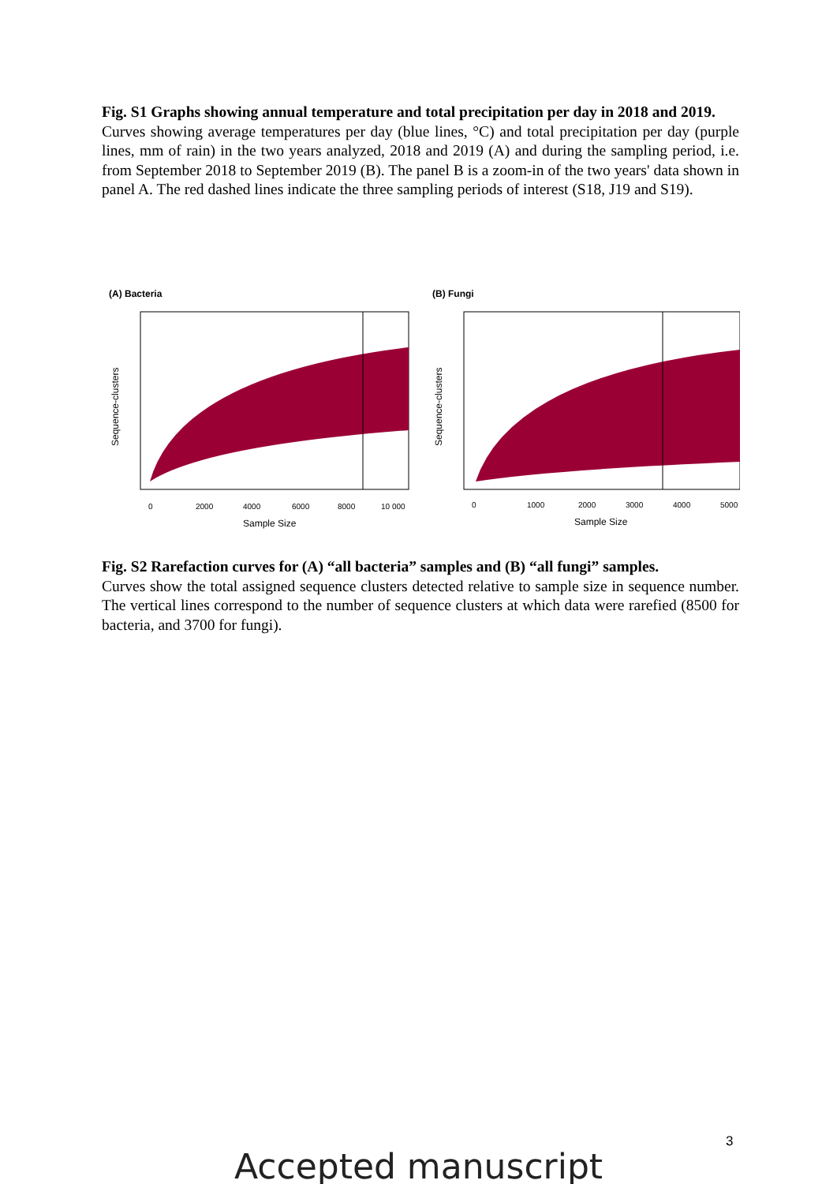Fig. S1 Graphs showing annual temperature and total precipitation per day in 2018 and 2019.
Curves showing average temperatures per day (blue lines, °C) and total precipitation per day (purple lines, mm of rain) in the two years analyzed, 2018 and 2019 (A) and during the sampling period, i.e. from September 2018 to September 2019 (B). The panel B is a zoom-in of the two years' data shown in panel A. The red dashed lines indicate the three sampling periods of interest (S18, J19 and S19).
(A) Bacteria
Sequence-clusters
0
2000
4000
6000
8000
10 000
Sample Size
(B) Fungi
Sequence-clusters
0
1000
2000
3000
4000
5000
Sample Size
Fig. S2 Rarefaction curves for (A) “all bacteria” samples and (B) “all fungi” samples.
Curves show the total assigned sequence clusters detected relative to sample size in sequence number. The vertical lines correspond to the number of sequence clusters at which data were rarefied (8500 for bacteria, and 3700 for fungi).
3
Accepted manuscript